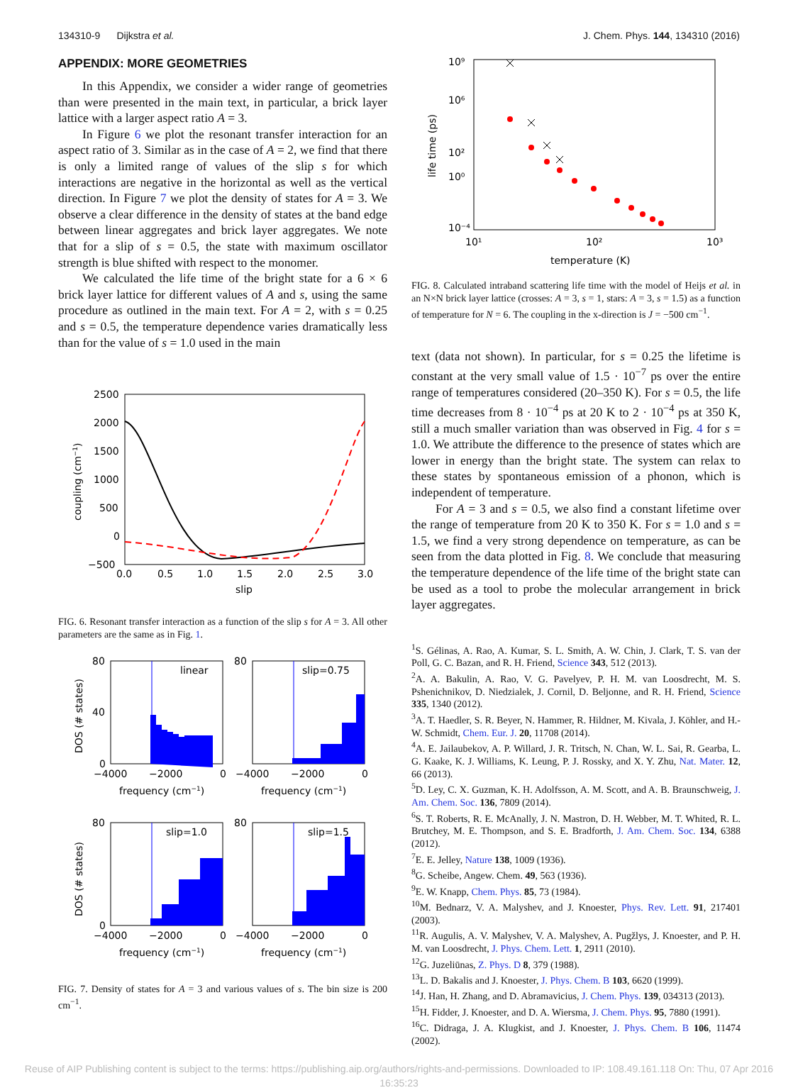134310-9 Dijkstra et al. J. Chem. Phys. 144, 134310 (2016)
APPENDIX: MORE GEOMETRIES
In this Appendix, we consider a wider range of geometries than were presented in the main text, in particular, a brick layer lattice with a larger aspect ratio A = 3.
In Figure 6 we plot the resonant transfer interaction for an aspect ratio of 3. Similar as in the case of A = 2, we find that there is only a limited range of values of the slip s for which interactions are negative in the horizontal as well as the vertical direction. In Figure 7 we plot the density of states for A = 3. We observe a clear difference in the density of states at the band edge between linear aggregates and brick layer aggregates. We note that for a slip of s = 0.5, the state with maximum oscillator strength is blue shifted with respect to the monomer.
We calculated the life time of the bright state for a 6 × 6 brick layer lattice for different values of A and s, using the same procedure as outlined in the main text. For A = 2, with s = 0.25 and s = 0.5, the temperature dependence varies dramatically less than for the value of s = 1.0 used in the main
2500
2000
1500
1000
500
0
−500
0.0
0.5
1.0
1.5
2.0
2.5
3.0
slip
coupling (cm−1)
FIG. 6. Resonant transfer interaction as a function of the slip s for A = 3. All other parameters are the same as in Fig. 1.
linear
80
40
0
−4000
−2000
0
frequency (cm−1)
slip=0.75
80
−4000
−2000
0
frequency (cm−1)
DOS (# states)
slip=1.0
80
0
−4000
−2000
0
frequency (cm−1)
slip=1.5
80
−4000
−2000
0
frequency (cm−1)
DOS (# states)
FIG. 7. Density of states for A = 3 and various values of s. The bin size is 200 cm<sup>−1</sup>.
10⁹
10⁶
10²
10⁰
10⁻⁴
10¹
10²
10³
temperature (K)
life time (ps)
FIG. 8. Calculated intraband scattering life time with the model of Heijs et al. in an N×N brick layer lattice (crosses: A = 3, s = 1, stars: A = 3, s = 1.5) as a function of temperature for N = 6. The coupling in the x-direction is J = −500 cm<sup>−1</sup>.
text (data not shown). In particular, for s = 0.25 the lifetime is constant at the very small value of 1.5 · 10<sup>−7</sup> ps over the entire range of temperatures considered (20–350 K). For s = 0.5, the life time decreases from 8 · 10<sup>−4</sup> ps at 20 K to 2 · 10<sup>−4</sup> ps at 350 K, still a much smaller variation than was observed in Fig. 4 for s = 1.0. We attribute the difference to the presence of states which are lower in energy than the bright state. The system can relax to these states by spontaneous emission of a phonon, which is independent of temperature.
For A = 3 and s = 0.5, we also find a constant lifetime over the range of temperature from 20 K to 350 K. For s = 1.0 and s = 1.5, we find a very strong dependence on temperature, as can be seen from the data plotted in Fig. 8. We conclude that measuring the temperature dependence of the life time of the bright state can be used as a tool to probe the molecular arrangement in brick layer aggregates.
<sup>1</sup> S. Gélinas, A. Rao, A. Kumar, S. L. Smith, A. W. Chin, J. Clark, T. S. van der Poll, G. C. Bazan, and R. H. Friend, Science 343, 512 (2013).
<sup>2</sup> A. A. Bakulin, A. Rao, V. G. Pavelyev, P. H. M. van Loosdrecht, M. S. Pshenichnikov, D. Niedzialek, J. Cornil, D. Beljonne, and R. H. Friend, Science 335, 1340 (2012).
<sup>3</sup> A. T. Haedler, S. R. Beyer, N. Hammer, R. Hildner, M. Kivala, J. Köhler, and H.-W. Schmidt, Chem. Eur. J. 20, 11708 (2014).
<sup>4</sup> A. E. Jailaubekov, A. P. Willard, J. R. Tritsch, N. Chan, W. L. Sai, R. Gearba, L. G. Kaake, K. J. Williams, K. Leung, P. J. Rossky, and X. Y. Zhu, Nat. Mater. 12, 66 (2013).
<sup>5</sup> D. Ley, C. X. Guzman, K. H. Adolfsson, A. M. Scott, and A. B. Braunschweig, J. Am. Chem. Soc. 136, 7809 (2014).
<sup>6</sup> S. T. Roberts, R. E. McAnally, J. N. Mastron, D. H. Webber, M. T. Whited, R. L. Brutchey, M. E. Thompson, and S. E. Bradforth, J. Am. Chem. Soc. 134, 6388 (2012).
<sup>7</sup> E. E. Jelley, Nature 138, 1009 (1936).
<sup>8</sup> G. Scheibe, Angew. Chem. 49, 563 (1936).
<sup>9</sup> E. W. Knapp, Chem. Phys. 85, 73 (1984).
<sup>10</sup> M. Bednarz, V. A. Malyshev, and J. Knoester, Phys. Rev. Lett. 91, 217401 (2003).
<sup>11</sup> R. Augulis, A. V. Malyshev, V. A. Malyshev, A. Pugžlys, J. Knoester, and P. H. M. van Loosdrecht, J. Phys. Chem. Lett. 1, 2911 (2010).
<sup>12</sup> G. Juzeliūnas, Z. Phys. D 8, 379 (1988).
<sup>13</sup> L. D. Bakalis and J. Knoester, J. Phys. Chem. B 103, 6620 (1999).
<sup>14</sup> J. Han, H. Zhang, and D. Abramavicius, J. Chem. Phys. 139, 034313 (2013).
<sup>15</sup>H. Fidder, J. Knoester, and D. A. Wiersma, J. Chem. Phys. 95, 7880 (1991).
<sup>16</sup>C. Didraga, J. A. Klugkist, and J. Knoester, J. Phys. Chem. B 106, 11474 (2002).
Reuse of AIP Publishing content is subject to the terms: https://publishing.aip.org/authors/rights-and-permissions. Downloaded to IP: 108.49.161.118 On: Thu, 07 Apr 2016 16:35:23